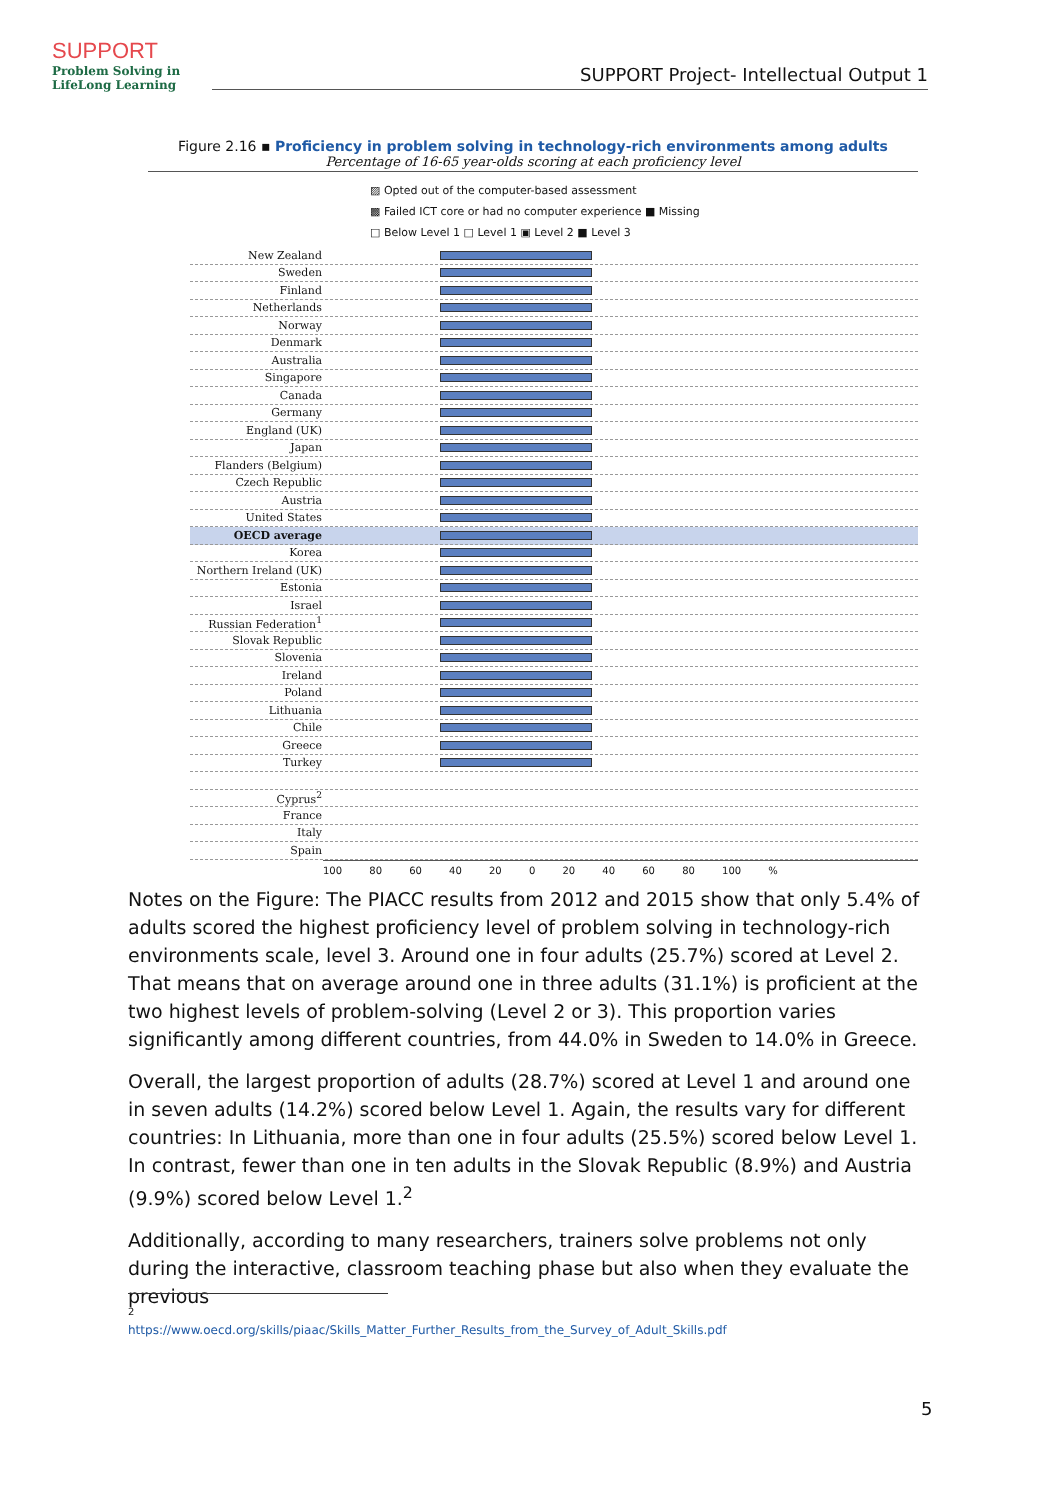SUPPORT
Problem Solving in
LifeLong Learning
SUPPORT Project- Intellectual Output 1
Figure 2.16 ▪ Proficiency in problem solving in technology-rich environments among adults
Percentage of 16-65 year-olds scoring at each proficiency level
▨ Opted out of the computer-based assessment
▩ Failed ICT core or had no computer experience ■ Missing
□ Below Level 1 □ Level 1 ▣ Level 2 ■ Level 3
New Zealand
Sweden
Finland
Netherlands
Norway
Denmark
Australia
Singapore
Canada
Germany
England (UK)
Japan
Flanders (Belgium)
Czech Republic
Austria
United States
OECD average
Korea
Northern Ireland (UK)
Estonia
Israel
Russian Federation<sup>1</sup>
Slovak Republic
Slovenia
Ireland
Poland
Lithuania
Chile
Greece
Turkey
Cyprus<sup>2</sup>
France
Italy
Spain
100 80 60 40 20 0 20 40 60 80 100 %
Notes on the Figure: The PIACC results from 2012 and 2015 show that only 5.4% of adults scored the highest proficiency level of problem solving in technology-rich environments scale, level 3. Around one in four adults (25.7%) scored at Level 2. That means that on average around one in three adults (31.1%) is proficient at the two highest levels of problem-solving (Level 2 or 3). This proportion varies significantly among different countries, from 44.0% in Sweden to 14.0% in Greece.
Overall, the largest proportion of adults (28.7%) scored at Level 1 and around one in seven adults (14.2%) scored below Level 1. Again, the results vary for different countries: In Lithuania, more than one in four adults (25.5%) scored below Level 1. In contrast, fewer than one in ten adults in the Slovak Republic (8.9%) and Austria (9.9%) scored below Level 1.<sup>2</sup>
Additionally, according to many researchers, trainers solve problems not only during the interactive, classroom teaching phase but also when they evaluate the previous
<sup>2</sup> https://www.oecd.org/skills/piaac/Skills_Matter_Further_Results_from_the_Survey_of_Adult_Skills.pdf
5